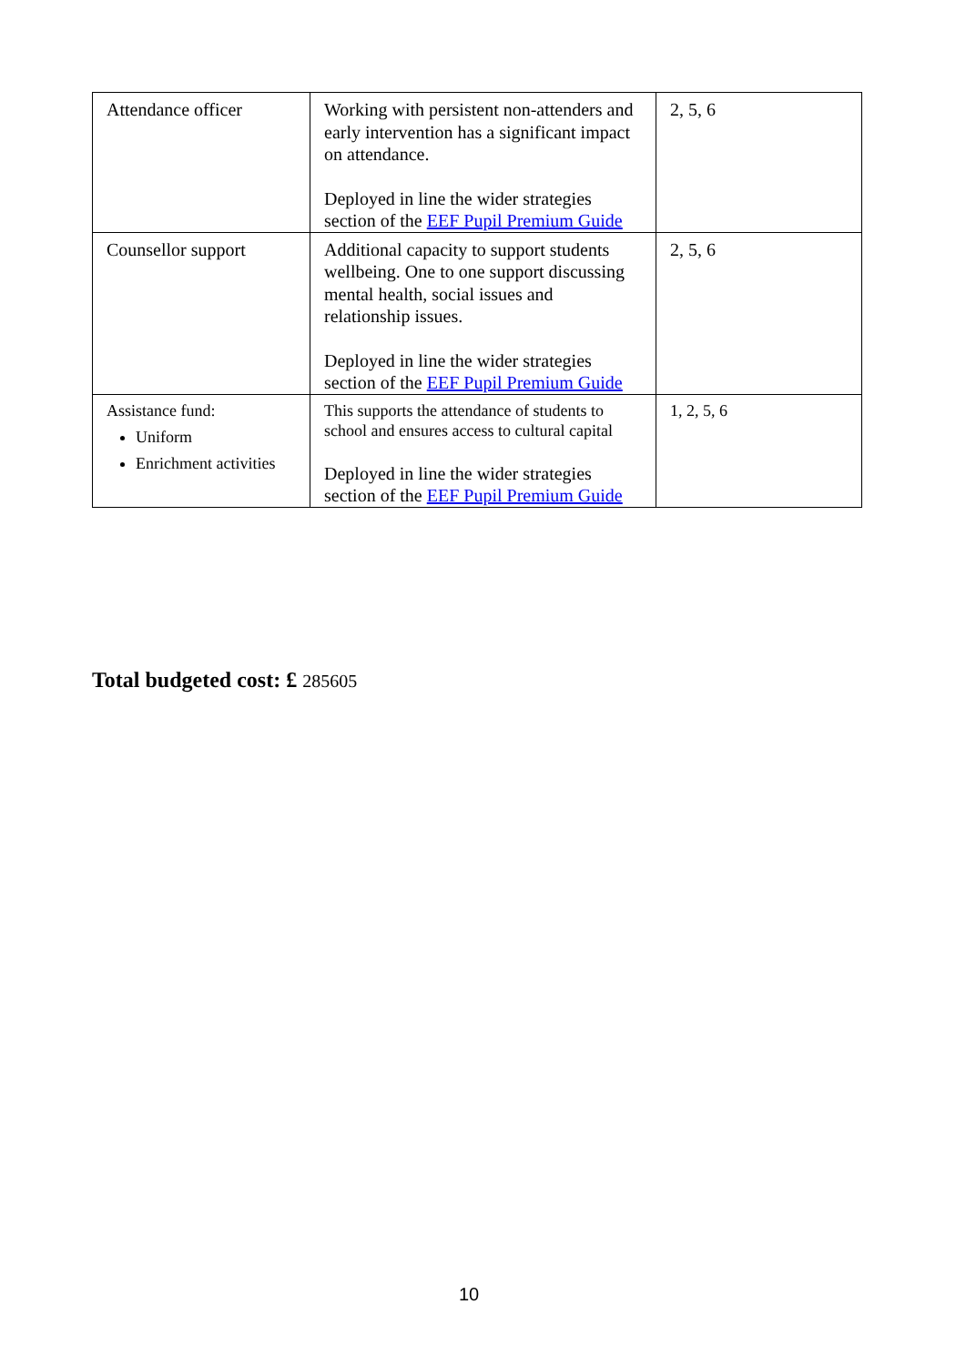| Attendance officer | Working with persistent non-attenders and early intervention has a significant impact on attendance. Deployed in line the wider strategies section of the EEF Pupil Premium Guide | 2, 5, 6 |
| Counsellor support | Additional capacity to support students wellbeing. One to one support discussing mental health, social issues and relationship issues. Deployed in line the wider strategies section of the EEF Pupil Premium Guide | 2, 5, 6 |
| Assistance fund: Uniform Enrichment activities | This supports the attendance of students to school and ensures access to cultural capital Deployed in line the wider strategies section of the EEF Pupil Premium Guide | 1, 2, 5, 6 |
Total budgeted cost: £ 285605
10